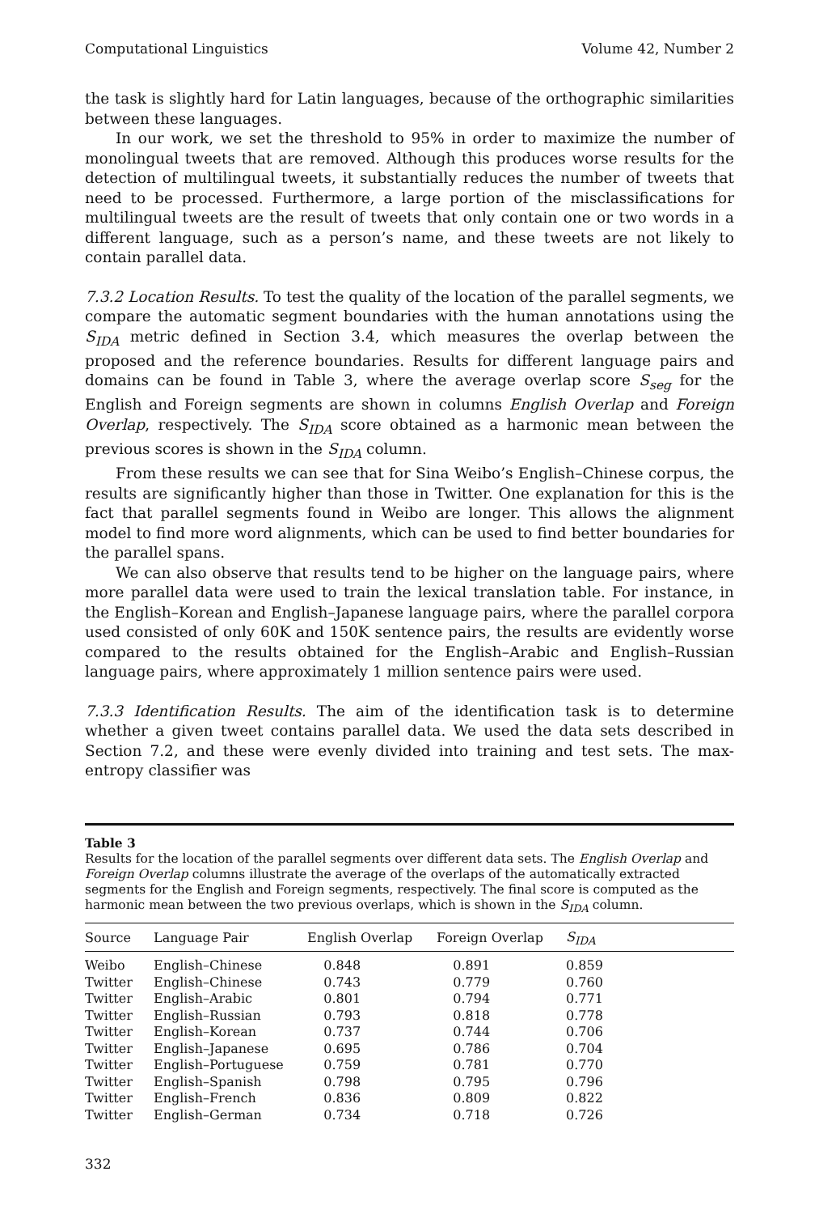Computational Linguistics Volume 42, Number 2
the task is slightly hard for Latin languages, because of the orthographic similarities between these languages.
In our work, we set the threshold to 95% in order to maximize the number of monolingual tweets that are removed. Although this produces worse results for the detection of multilingual tweets, it substantially reduces the number of tweets that need to be processed. Furthermore, a large portion of the misclassifications for multilingual tweets are the result of tweets that only contain one or two words in a different language, such as a person’s name, and these tweets are not likely to contain parallel data.
7.3.2 Location Results. To test the quality of the location of the parallel segments, we compare the automatic segment boundaries with the human annotations using the S<sub>IDA</sub> metric defined in Section 3.4, which measures the overlap between the proposed and the reference boundaries. Results for different language pairs and domains can be found in Table 3, where the average overlap score S<sub>seg</sub> for the English and Foreign segments are shown in columns English Overlap and Foreign Overlap, respectively. The S<sub>IDA</sub> score obtained as a harmonic mean between the previous scores is shown in the S<sub>IDA</sub> column.
From these results we can see that for Sina Weibo’s English–Chinese corpus, the results are significantly higher than those in Twitter. One explanation for this is the fact that parallel segments found in Weibo are longer. This allows the alignment model to find more word alignments, which can be used to find better boundaries for the parallel spans.
We can also observe that results tend to be higher on the language pairs, where more parallel data were used to train the lexical translation table. For instance, in the English–Korean and English–Japanese language pairs, where the parallel corpora used consisted of only 60K and 150K sentence pairs, the results are evidently worse compared to the results obtained for the English–Arabic and English–Russian language pairs, where approximately 1 million sentence pairs were used.
7.3.3 Identification Results. The aim of the identification task is to determine whether a given tweet contains parallel data. We used the data sets described in Section 7.2, and these were evenly divided into training and test sets. The max-entropy classifier was
Table 3
Results for the location of the parallel segments over different data sets. The English Overlap and Foreign Overlap columns illustrate the average of the overlaps of the automatically extracted segments for the English and Foreign segments, respectively. The final score is computed as the harmonic mean between the two previous overlaps, which is shown in the S<sub>IDA</sub> column.
| Source | Language Pair | English Overlap | Foreign Overlap | S<sub>IDA</sub> |
| --- | --- | --- | --- | --- |
| Weibo | English–Chinese | 0.848 | 0.891 | 0.859 |
| Twitter | English–Chinese | 0.743 | 0.779 | 0.760 |
| Twitter | English–Arabic | 0.801 | 0.794 | 0.771 |
| Twitter | English–Russian | 0.793 | 0.818 | 0.778 |
| Twitter | English–Korean | 0.737 | 0.744 | 0.706 |
| Twitter | English–Japanese | 0.695 | 0.786 | 0.704 |
| Twitter | English–Portuguese | 0.759 | 0.781 | 0.770 |
| Twitter | English–Spanish | 0.798 | 0.795 | 0.796 |
| Twitter | English–French | 0.836 | 0.809 | 0.822 |
| Twitter | English–German | 0.734 | 0.718 | 0.726 |
332